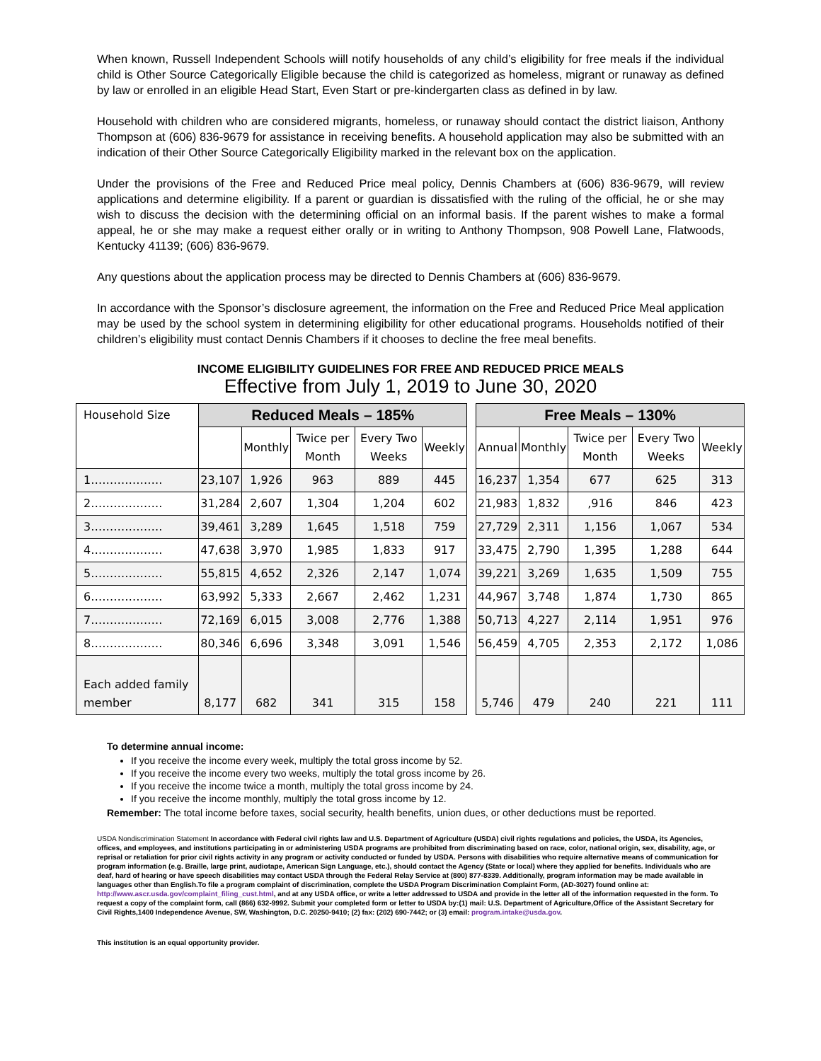When known, Russell Independent Schools wiill notify households of any child’s eligibility for free meals if the individual child is Other Source Categorically Eligible because the child is categorized as homeless, migrant or runaway as defined by law or enrolled in an eligible Head Start, Even Start or pre-kindergarten class as defined in by law.
Household with children who are considered migrants, homeless, or runaway should contact the district liaison, Anthony Thompson at (606) 836-9679 for assistance in receiving benefits. A household application may also be submitted with an indication of their Other Source Categorically Eligibility marked in the relevant box on the application.
Under the provisions of the Free and Reduced Price meal policy, Dennis Chambers at (606) 836-9679, will review applications and determine eligibility. If a parent or guardian is dissatisfied with the ruling of the official, he or she may wish to discuss the decision with the determining official on an informal basis. If the parent wishes to make a formal appeal, he or she may make a request either orally or in writing to Anthony Thompson, 908 Powell Lane, Flatwoods, Kentucky 41139; (606) 836-9679.
Any questions about the application process may be directed to Dennis Chambers at (606) 836-9679.
In accordance with the Sponsor’s disclosure agreement, the information on the Free and Reduced Price Meal application may be used by the school system in determining eligibility for other educational programs. Households notified of their children’s eligibility must contact Dennis Chambers if it chooses to decline the free meal benefits.
INCOME ELIGIBILITY GUIDELINES FOR FREE AND REDUCED PRICE MEALS
Effective from July 1, 2019 to June 30, 2020
| Household Size | Reduced Meals – 185% | | | | | | Free Meals – 130% | | | | |
| | | Monthly | Twice per Month | Every Two Weeks | Weekly | | Annual | Monthly | Twice per Month | Every Two Weeks | Weekly |
| 1………………. | 23,107 | 1,926 | 963 | 889 | 445 | | 16,237 | 1,354 | 677 | 625 | 313 |
| 2………………. | 31,284 | 2,607 | 1,304 | 1,204 | 602 | | 21,983 | 1,832 | ,916 | 846 | 423 |
| 3………………. | 39,461 | 3,289 | 1,645 | 1,518 | 759 | | 27,729 | 2,311 | 1,156 | 1,067 | 534 |
| 4………………. | 47,638 | 3,970 | 1,985 | 1,833 | 917 | | 33,475 | 2,790 | 1,395 | 1,288 | 644 |
| 5………………. | 55,815 | 4,652 | 2,326 | 2,147 | 1,074 | | 39,221 | 3,269 | 1,635 | 1,509 | 755 |
| 6………………. | 63,992 | 5,333 | 2,667 | 2,462 | 1,231 | | 44,967 | 3,748 | 1,874 | 1,730 | 865 |
| 7………………. | 72,169 | 6,015 | 3,008 | 2,776 | 1,388 | | 50,713 | 4,227 | 2,114 | 1,951 | 976 |
| 8………………. | 80,346 | 6,696 | 3,348 | 3,091 | 1,546 | | 56,459 | 4,705 | 2,353 | 2,172 | 1,086 |
| Each added family member | 8,177 | 682 | 341 | 315 | 158 | | 5,746 | 479 | 240 | 221 | 111 |
To determine annual income:
If you receive the income every week, multiply the total gross income by 52.
If you receive the income every two weeks, multiply the total gross income by 26.
If you receive the income twice a month, multiply the total gross income by 24.
If you receive the income monthly, multiply the total gross income by 12.
Remember: The total income before taxes, social security, health benefits, union dues, or other deductions must be reported.
USDA Nondiscrimination Statement In accordance with Federal civil rights law and U.S. Department of Agriculture (USDA) civil rights regulations and policies, the USDA, its Agencies, offices, and employees, and institutions participating in or administering USDA programs are prohibited from discriminating based on race, color, national origin, sex, disability, age, or reprisal or retaliation for prior civil rights activity in any program or activity conducted or funded by USDA. Persons with disabilities who require alternative means of communication for program information (e.g. Braille, large print, audiotape, American Sign Language, etc.), should contact the Agency (State or local) where they applied for benefits. Individuals who are deaf, hard of hearing or have speech disabilities may contact USDA through the Federal Relay Service at (800) 877-8339. Additionally, program information may be made available in languages other than English.To file a program complaint of discrimination, complete the USDA Program Discrimination Complaint Form, (AD-3027) found online at: http://www.ascr.usda.gov/complaint_filing_cust.html, and at any USDA office, or write a letter addressed to USDA and provide in the letter all of the information requested in the form. To request a copy of the complaint form, call (866) 632-9992. Submit your completed form or letter to USDA by:(1) mail: U.S. Department of Agriculture,Office of the Assistant Secretary for Civil Rights,1400 Independence Avenue, SW, Washington, D.C. 20250-9410; (2) fax: (202) 690-7442; or (3) email: program.intake@usda.gov.
This institution is an equal opportunity provider.